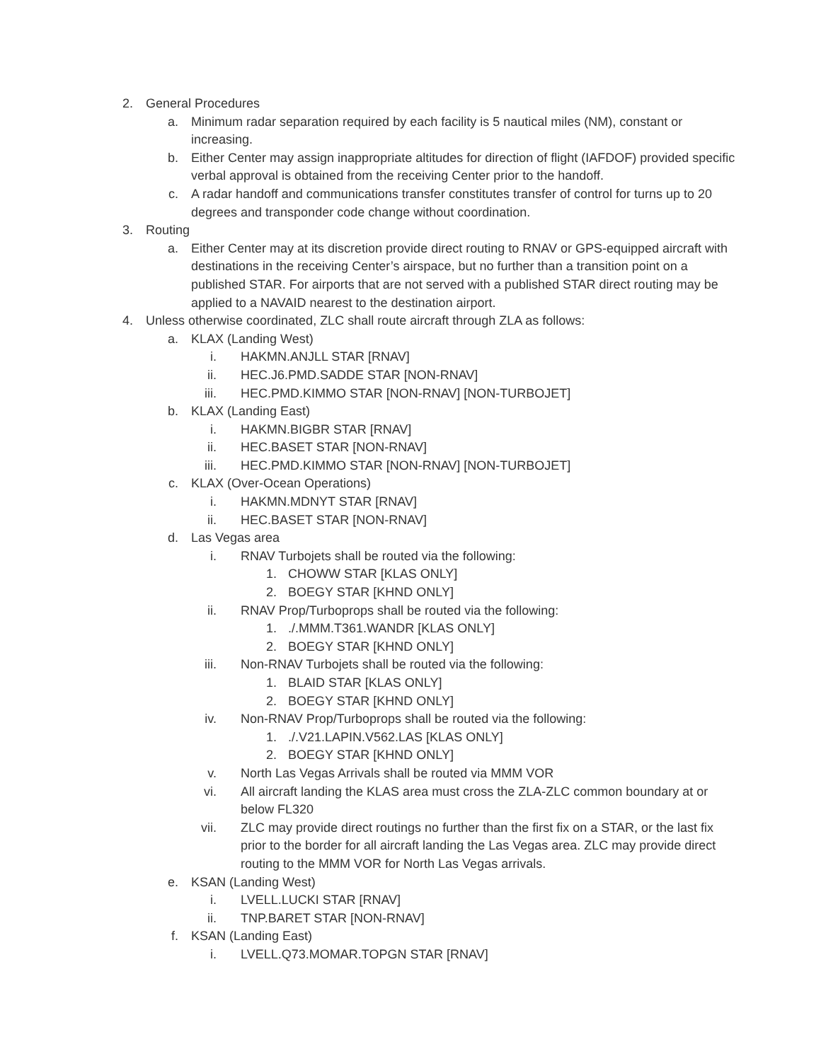2. General Procedures
a. Minimum radar separation required by each facility is 5 nautical miles (NM), constant or increasing.
b. Either Center may assign inappropriate altitudes for direction of flight (IAFDOF) provided specific verbal approval is obtained from the receiving Center prior to the handoff.
c. A radar handoff and communications transfer constitutes transfer of control for turns up to 20 degrees and transponder code change without coordination.
3. Routing
a. Either Center may at its discretion provide direct routing to RNAV or GPS-equipped aircraft with destinations in the receiving Center’s airspace, but no further than a transition point on a published STAR. For airports that are not served with a published STAR direct routing may be applied to a NAVAID nearest to the destination airport.
4. Unless otherwise coordinated, ZLC shall route aircraft through ZLA as follows:
a. KLAX (Landing West)
i. HAKMN.ANJLL STAR [RNAV]
ii. HEC.J6.PMD.SADDE STAR [NON-RNAV]
iii. HEC.PMD.KIMMO STAR [NON-RNAV] [NON-TURBOJET]
b. KLAX (Landing East)
i. HAKMN.BIGBR STAR [RNAV]
ii. HEC.BASET STAR [NON-RNAV]
iii. HEC.PMD.KIMMO STAR [NON-RNAV] [NON-TURBOJET]
c. KLAX (Over-Ocean Operations)
i. HAKMN.MDNYT STAR [RNAV]
ii. HEC.BASET STAR [NON-RNAV]
d. Las Vegas area
i. RNAV Turbojets shall be routed via the following:
1. CHOWW STAR [KLAS ONLY]
2. BOEGY STAR [KHND ONLY]
ii. RNAV Prop/Turboprops shall be routed via the following:
1../.MMM.T361.WANDR [KLAS ONLY]
2. BOEGY STAR [KHND ONLY]
iii. Non-RNAV Turbojets shall be routed via the following:
1. BLAID STAR [KLAS ONLY]
2. BOEGY STAR [KHND ONLY]
iv. Non-RNAV Prop/Turboprops shall be routed via the following:
1../.V21.LAPIN.V562.LAS [KLAS ONLY]
2. BOEGY STAR [KHND ONLY]
v. North Las Vegas Arrivals shall be routed via MMM VOR
vi. All aircraft landing the KLAS area must cross the ZLA-ZLC common boundary at or below FL320
vii. ZLC may provide direct routings no further than the first fix on a STAR, or the last fix prior to the border for all aircraft landing the Las Vegas area. ZLC may provide direct routing to the MMM VOR for North Las Vegas arrivals.
e. KSAN (Landing West)
i. LVELL.LUCKI STAR [RNAV]
ii. TNP.BARET STAR [NON-RNAV]
f. KSAN (Landing East)
i. LVELL.Q73.MOMAR.TOPGN STAR [RNAV]